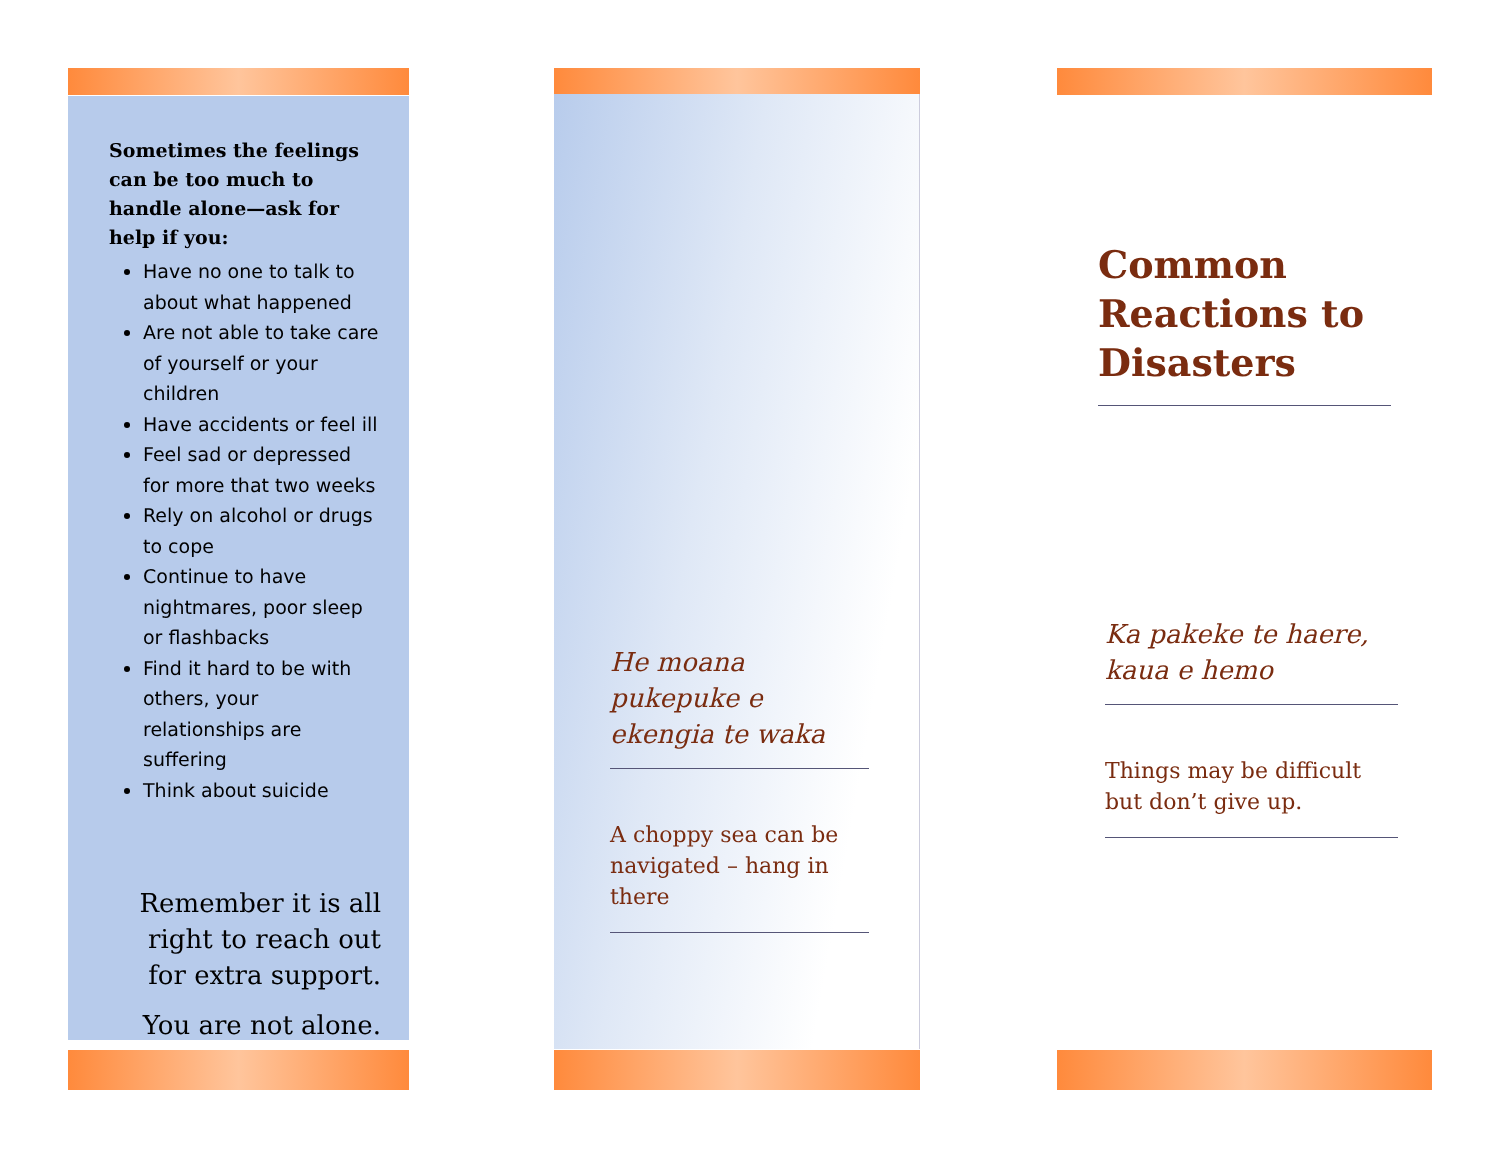Sometimes the feelings can be too much to handle alone—ask for help if you:
Have no one to talk to about what happened
Are not able to take care of yourself or your children
Have accidents or feel ill
Feel sad or depressed for more that two weeks
Rely on alcohol or drugs to cope
Continue to have nightmares, poor sleep or flashbacks
Find it hard to be with others, your relationships are suffering
Think about suicide
Remember it is all right to reach out for extra support.
You are not alone.
He moana pukepuke e ekengia te waka
A choppy sea can be navigated – hang in there
Common Reactions to Disasters
Ka pakeke te haere, kaua e hemo
Things may be difficult but don’t give up.